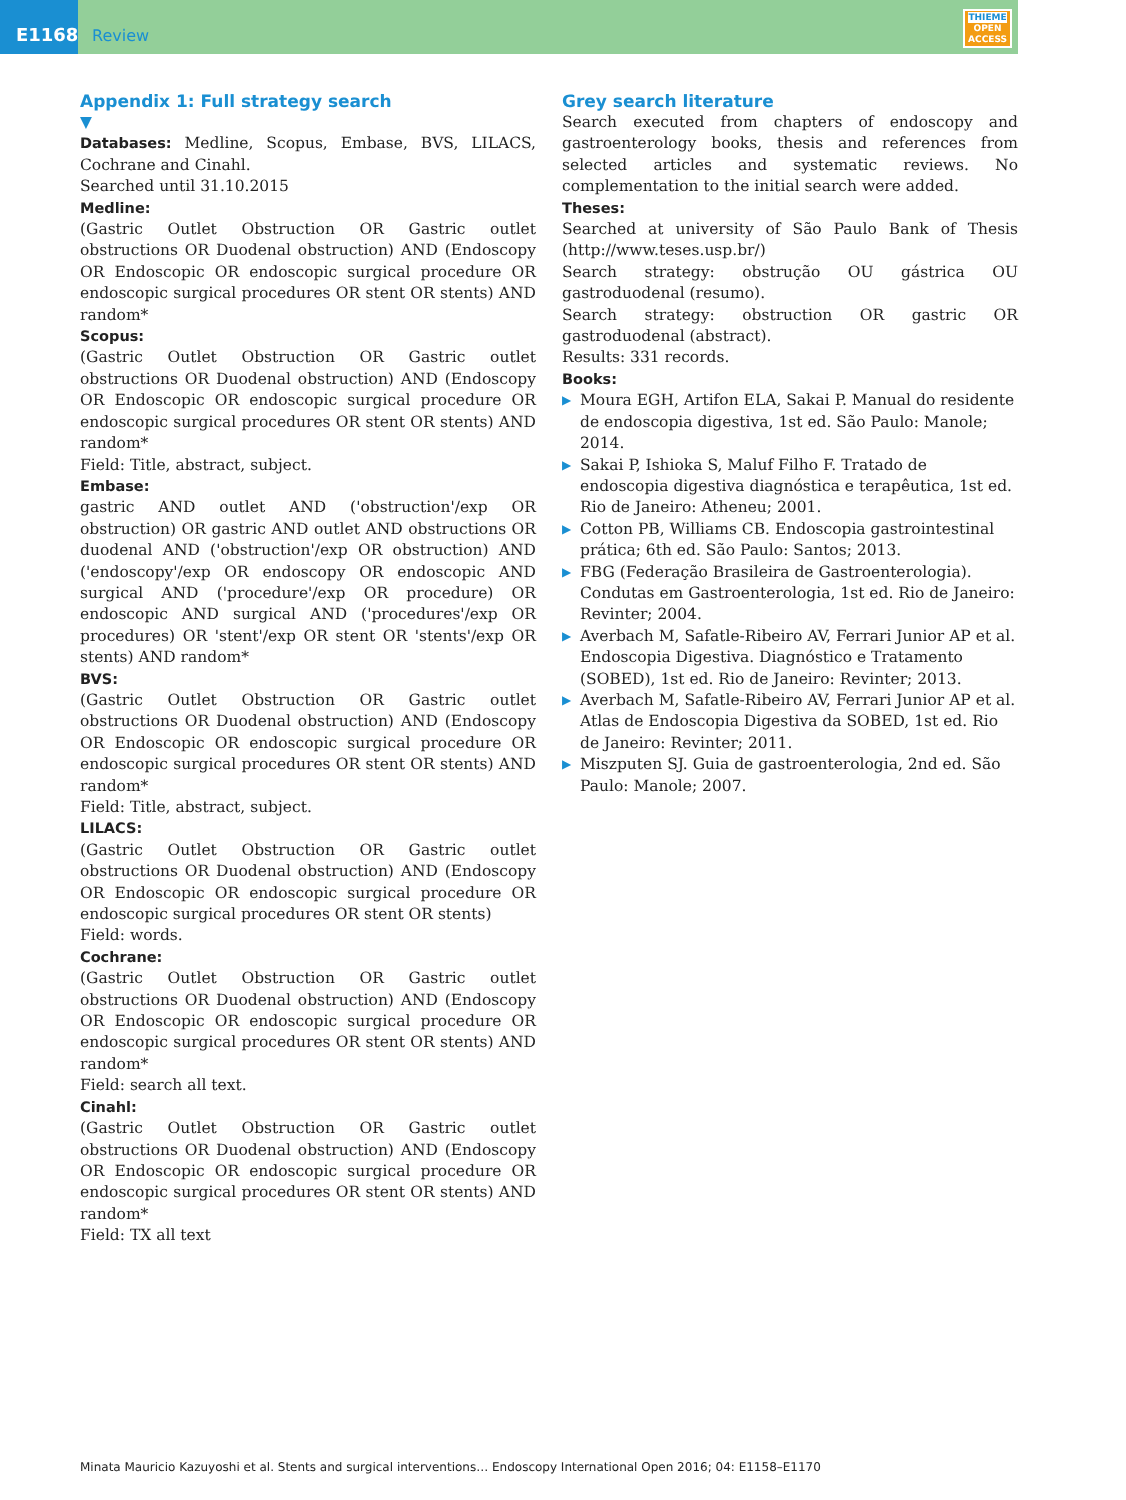E1168
Review
THIEME
OPEN
ACCESS
Appendix 1: Full strategy search
▼
Databases: Medline, Scopus, Embase, BVS, LILACS, Cochrane and Cinahl.
Searched until 31.10.2015
Medline:
(Gastric Outlet Obstruction OR Gastric outlet obstructions OR Duodenal obstruction) AND (Endoscopy OR Endoscopic OR endoscopic surgical procedure OR endoscopic surgical procedures OR stent OR stents) AND random*
Scopus:
(Gastric Outlet Obstruction OR Gastric outlet obstructions OR Duodenal obstruction) AND (Endoscopy OR Endoscopic OR endoscopic surgical procedure OR endoscopic surgical procedures OR stent OR stents) AND random*
Field: Title, abstract, subject.
Embase:
gastric AND outlet AND ('obstruction'/exp OR obstruction) OR gastric AND outlet AND obstructions OR duodenal AND ('obstruction'/exp OR obstruction) AND ('endoscopy'/exp OR endoscopy OR endoscopic AND surgical AND ('procedure'/exp OR procedure) OR endoscopic AND surgical AND ('procedures'/exp OR procedures) OR 'stent'/exp OR stent OR 'stents'/exp OR stents) AND random*
BVS:
(Gastric Outlet Obstruction OR Gastric outlet obstructions OR Duodenal obstruction) AND (Endoscopy OR Endoscopic OR endoscopic surgical procedure OR endoscopic surgical procedures OR stent OR stents) AND random*
Field: Title, abstract, subject.
LILACS:
(Gastric Outlet Obstruction OR Gastric outlet obstructions OR Duodenal obstruction) AND (Endoscopy OR Endoscopic OR endoscopic surgical procedure OR endoscopic surgical procedures OR stent OR stents)
Field: words.
Cochrane:
(Gastric Outlet Obstruction OR Gastric outlet obstructions OR Duodenal obstruction) AND (Endoscopy OR Endoscopic OR endoscopic surgical procedure OR endoscopic surgical procedures OR stent OR stents) AND random*
Field: search all text.
Cinahl:
(Gastric Outlet Obstruction OR Gastric outlet obstructions OR Duodenal obstruction) AND (Endoscopy OR Endoscopic OR endoscopic surgical procedure OR endoscopic surgical procedures OR stent OR stents) AND random*
Field: TX all text
Grey search literature
Search executed from chapters of endoscopy and gastroenterology books, thesis and references from selected articles and systematic reviews. No complementation to the initial search were added.
Theses:
Searched at university of São Paulo Bank of Thesis (http://www.teses.usp.br/)
Search strategy: obstrução OU gástrica OU gastroduodenal (resumo).
Search strategy: obstruction OR gastric OR gastroduodenal (abstract).
Results: 331 records.
Books:
▶ Moura EGH, Artifon ELA, Sakai P. Manual do residente de endoscopia digestiva, 1st ed. São Paulo: Manole; 2014.
▶ Sakai P, Ishioka S, Maluf Filho F. Tratado de endoscopia digestiva diagnóstica e terapêutica, 1st ed. Rio de Janeiro: Atheneu; 2001.
▶ Cotton PB, Williams CB. Endoscopia gastrointestinal prática; 6th ed. São Paulo: Santos; 2013.
▶ FBG (Federação Brasileira de Gastroenterologia). Condutas em Gastroenterologia, 1st ed. Rio de Janeiro: Revinter; 2004.
▶ Averbach M, Safatle-Ribeiro AV, Ferrari Junior AP et al. Endoscopia Digestiva. Diagnóstico e Tratamento (SOBED), 1st ed. Rio de Janeiro: Revinter; 2013.
▶ Averbach M, Safatle-Ribeiro AV, Ferrari Junior AP et al. Atlas de Endoscopia Digestiva da SOBED, 1st ed. Rio de Janeiro: Revinter; 2011.
▶ Miszputen SJ. Guia de gastroenterologia, 2nd ed. São Paulo: Manole; 2007.
Minata Mauricio Kazuyoshi et al. Stents and surgical interventions… Endoscopy International Open 2016; 04: E1158–E1170